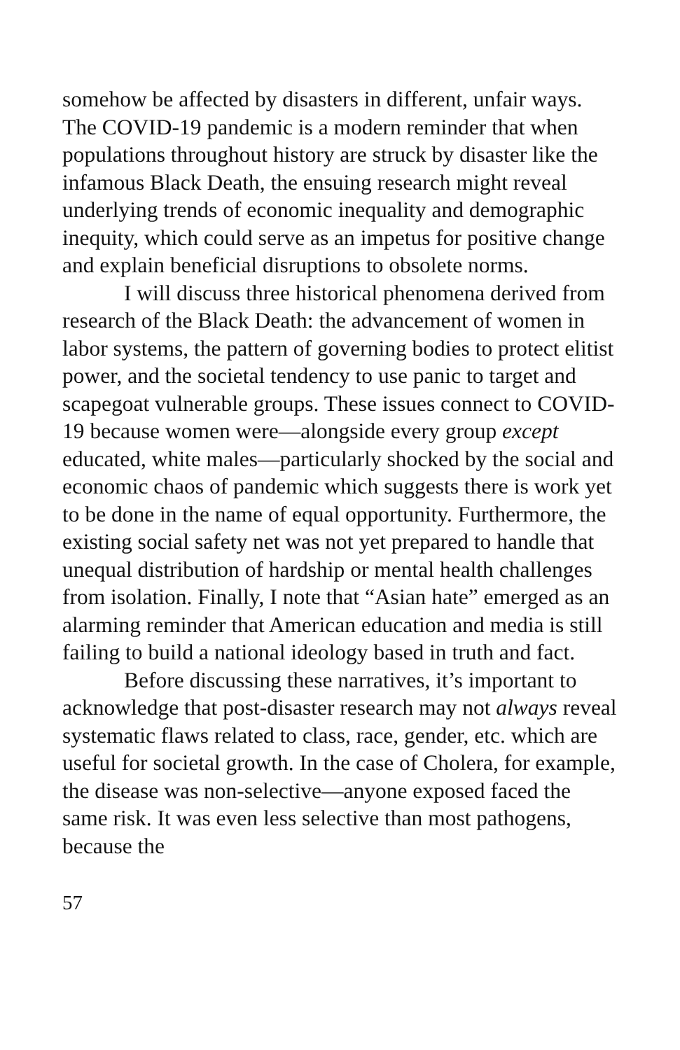somehow be affected by disasters in different, unfair ways. The COVID-19 pandemic is a modern reminder that when populations throughout history are struck by disaster like the infamous Black Death, the ensuing research might reveal underlying trends of economic inequality and demographic inequity, which could serve as an impetus for positive change and explain beneficial disruptions to obsolete norms.
I will discuss three historical phenomena derived from research of the Black Death: the advancement of women in labor systems, the pattern of governing bodies to protect elitist power, and the societal tendency to use panic to target and scapegoat vulnerable groups. These issues connect to COVID-19 because women were—alongside every group except educated, white males—particularly shocked by the social and economic chaos of pandemic which suggests there is work yet to be done in the name of equal opportunity. Furthermore, the existing social safety net was not yet prepared to handle that unequal distribution of hardship or mental health challenges from isolation. Finally, I note that “Asian hate” emerged as an alarming reminder that American education and media is still failing to build a national ideology based in truth and fact.
Before discussing these narratives, it’s important to acknowledge that post-disaster research may not always reveal systematic flaws related to class, race, gender, etc. which are useful for societal growth. In the case of Cholera, for example, the disease was non-selective—anyone exposed faced the same risk. It was even less selective than most pathogens, because the
57